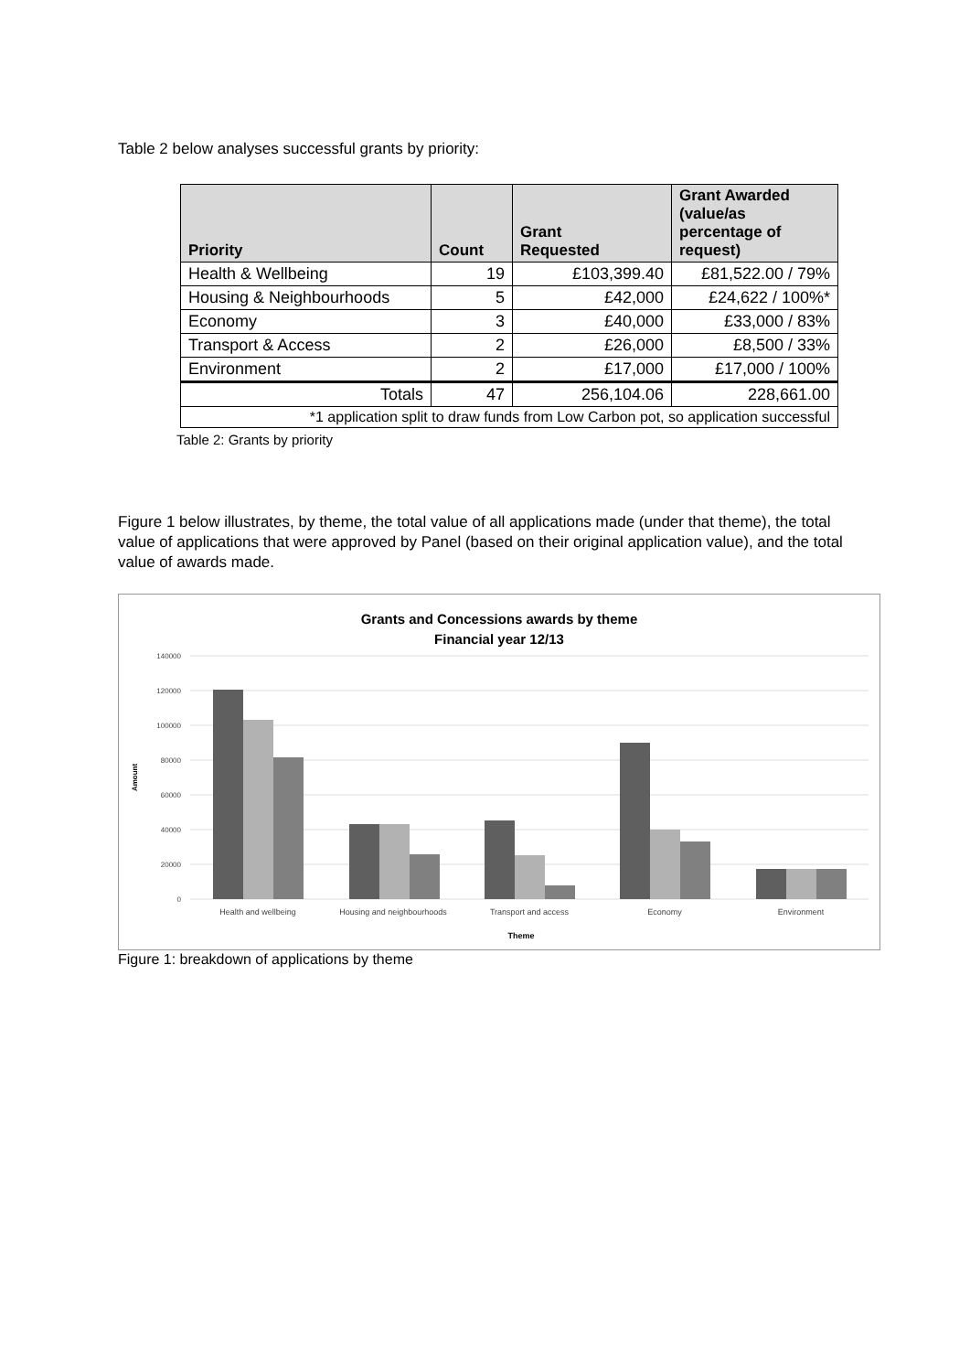Table 2 below analyses successful grants by priority:
| Priority | Count | Grant Requested | Grant Awarded (value/as percentage of request) |
| --- | --- | --- | --- |
| Health & Wellbeing | 19 | £103,399.40 | £81,522.00 / 79% |
| Housing & Neighbourhoods | 5 | £42,000 | £24,622 / 100%* |
| Economy | 3 | £40,000 | £33,000 / 83% |
| Transport & Access | 2 | £26,000 | £8,500 / 33% |
| Environment | 2 | £17,000 | £17,000 / 100% |
| Totals | 47 | 256,104.06 | 228,661.00 |
| *1 application split to draw funds from Low Carbon pot, so application successful | | | |
Table 2: Grants by priority
Figure 1 below illustrates, by theme, the total value of all applications made (under that theme), the total value of applications that were approved by Panel (based on their original application value), and the total value of awards made.
Grants and Concessions awards by theme
Financial year 12/13
140000
120000
100000
80000
60000
40000
20000
0
Amount
Health and wellbeing
Housing and neighbourhoods
Transport and access
Economy
Environment
Theme
Figure 1: breakdown of applications by theme